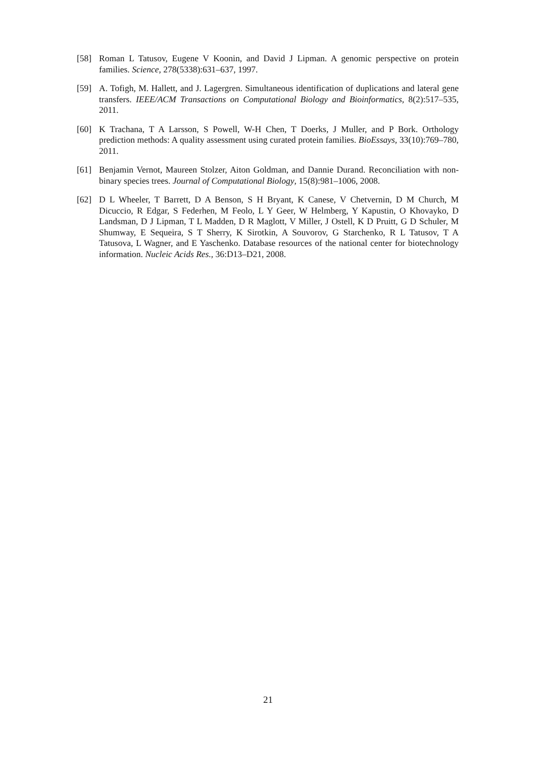[58] Roman L Tatusov, Eugene V Koonin, and David J Lipman. A genomic perspective on protein families. Science, 278(5338):631–637, 1997.
[59] A. Tofigh, M. Hallett, and J. Lagergren. Simultaneous identification of duplications and lateral gene transfers. IEEE/ACM Transactions on Computational Biology and Bioinformatics, 8(2):517–535, 2011.
[60] K Trachana, T A Larsson, S Powell, W-H Chen, T Doerks, J Muller, and P Bork. Orthology prediction methods: A quality assessment using curated protein families. BioEssays, 33(10):769–780, 2011.
[61] Benjamin Vernot, Maureen Stolzer, Aiton Goldman, and Dannie Durand. Reconciliation with non-binary species trees. Journal of Computational Biology, 15(8):981–1006, 2008.
[62] D L Wheeler, T Barrett, D A Benson, S H Bryant, K Canese, V Chetvernin, D M Church, M Dicuccio, R Edgar, S Federhen, M Feolo, L Y Geer, W Helmberg, Y Kapustin, O Khovayko, D Landsman, D J Lipman, T L Madden, D R Maglott, V Miller, J Ostell, K D Pruitt, G D Schuler, M Shumway, E Sequeira, S T Sherry, K Sirotkin, A Souvorov, G Starchenko, R L Tatusov, T A Tatusova, L Wagner, and E Yaschenko. Database resources of the national center for biotechnology information. Nucleic Acids Res., 36:D13–D21, 2008.
21